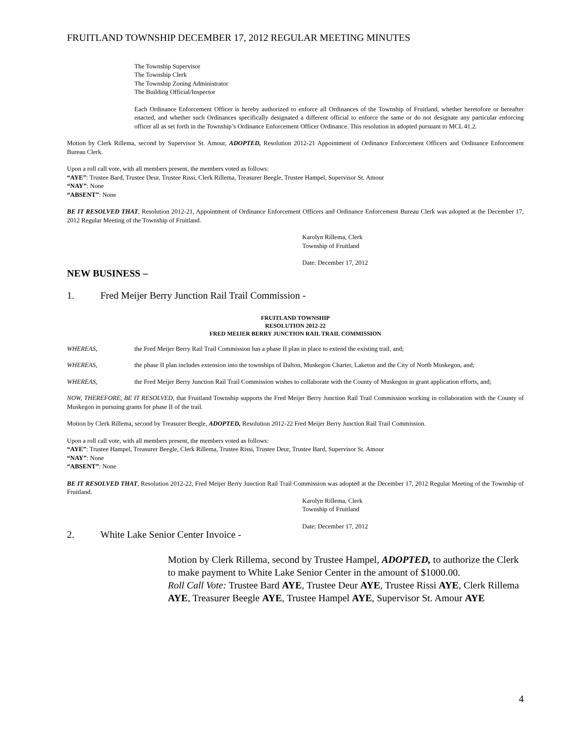FRUITLAND TOWNSHIP DECEMBER 17, 2012 REGULAR MEETING MINUTES
The Township Supervisor
The Township Clerk
The Township Zoning Administrator
The Building Official/Inspector
Each Ordinance Enforcement Officer is hereby authorized to enforce all Ordinances of the Township of Fruitland, whether heretofore or hereafter enacted, and whether such Ordinances specifically designated a different official to enforce the same or do not designate any particular enforcing officer all as set forth in the Township’s Ordinance Enforcement Officer Ordinance. This resolution in adopted pursuant to MCL 41.2.
Motion by Clerk Rillema, second by Supervisor St. Amour, ADOPTED, Resolution 2012-21 Appointment of Ordinance Enforcement Officers and Ordinance Enforcement Bureau Clerk.
Upon a roll call vote, with all members present, the members voted as follows:
“AYE”: Trustee Bard, Trustee Deur, Trustee Rissi, Clerk Rillema, Treasurer Beegle, Trustee Hampel, Supervisor St. Amour
“NAY”: None
“ABSENT”: None
BE IT RESOLVED THAT, Resolution 2012-21, Appointment of Ordinance Enforcement Officers and Ordinance Enforcement Bureau Clerk was adopted at the December 17, 2012 Regular Meeting of the Township of Fruitland.
Karolyn Rillema, Clerk
Township of Fruitland
Date: December 17, 2012
NEW BUSINESS –
1. Fred Meijer Berry Junction Rail Trail Commission -
FRUITLAND TOWNSHIP
RESOLUTION 2012-22
FRED MEIJER BERRY JUNCTION RAIL TRAIL COMMISSION
WHEREAS, the Fred Meijer Berry Rail Trail Commission has a phase II plan in place to extend the existing trail, and;
WHEREAS, the phase II plan includes extension into the townships of Dalton, Muskegon Charter, Laketon and the City of North Muskegon, and;
WHEREAS, the Fred Meijer Berry Junction Rail Trail Commission wishes to collaborate with the County of Muskegon in grant application efforts, and;
NOW, THEREFORE, BE IT RESOLVED, that Fruitland Township supports the Fred Meijer Berry Junction Rail Trail Commission working in collaboration with the County of Muskegon in pursuing grants for phase II of the trail.
Motion by Clerk Rillema, second by Treasurer Beegle, ADOPTED, Resolution 2012-22 Fred Meijer Berry Junction Rail Trail Commission.
Upon a roll call vote, with all members present, the members voted as follows:
“AYE”: Trustee Hampel, Treasurer Beegle, Clerk Rillema, Trustee Rissi, Trustee Deur, Trustee Bard, Supervisor St. Amour
“NAY”: None
“ABSENT”: None
BE IT RESOLVED THAT, Resolution 2012-22, Fred Meijer Berry Junction Rail Trail Commission was adopted at the December 17, 2012 Regular Meeting of the Township of Fruitland.
Karolyn Rillema, Clerk
Township of Fruitland
Date: December 17, 2012
2. White Lake Senior Center Invoice -
Motion by Clerk Rillema, second by Trustee Hampel, ADOPTED, to authorize the Clerk to make payment to White Lake Senior Center in the amount of $1000.00.
Roll Call Vote: Trustee Bard AYE, Trustee Deur AYE, Trustee Rissi AYE, Clerk Rillema AYE, Treasurer Beegle AYE, Trustee Hampel AYE, Supervisor St. Amour AYE
4